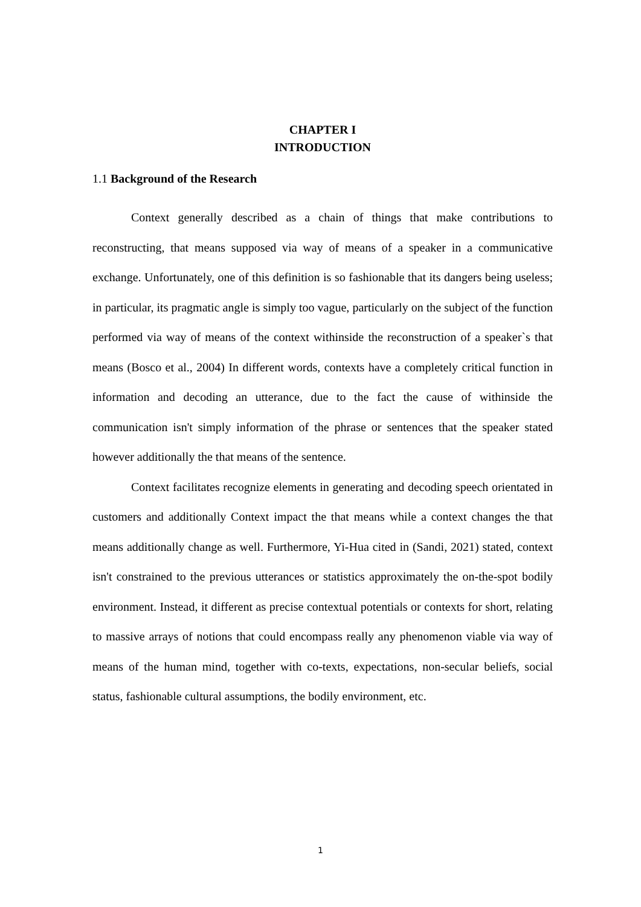CHAPTER I
INTRODUCTION
1.1 Background of the Research
Context generally described as a chain of things that make contributions to reconstructing, that means supposed via way of means of a speaker in a communicative exchange. Unfortunately, one of this definition is so fashionable that its dangers being useless; in particular, its pragmatic angle is simply too vague, particularly on the subject of the function performed via way of means of the context withinside the reconstruction of a speaker`s that means (Bosco et al., 2004) In different words, contexts have a completely critical function in information and decoding an utterance, due to the fact the cause of withinside the communication isn't simply information of the phrase or sentences that the speaker stated however additionally the that means of the sentence.
Context facilitates recognize elements in generating and decoding speech orientated in customers and additionally Context impact the that means while a context changes the that means additionally change as well. Furthermore, Yi-Hua cited in (Sandi, 2021) stated, context isn't constrained to the previous utterances or statistics approximately the on-the-spot bodily environment. Instead, it different as precise contextual potentials or contexts for short, relating to massive arrays of notions that could encompass really any phenomenon viable via way of means of the human mind, together with co-texts, expectations, non-secular beliefs, social status, fashionable cultural assumptions, the bodily environment, etc.
1